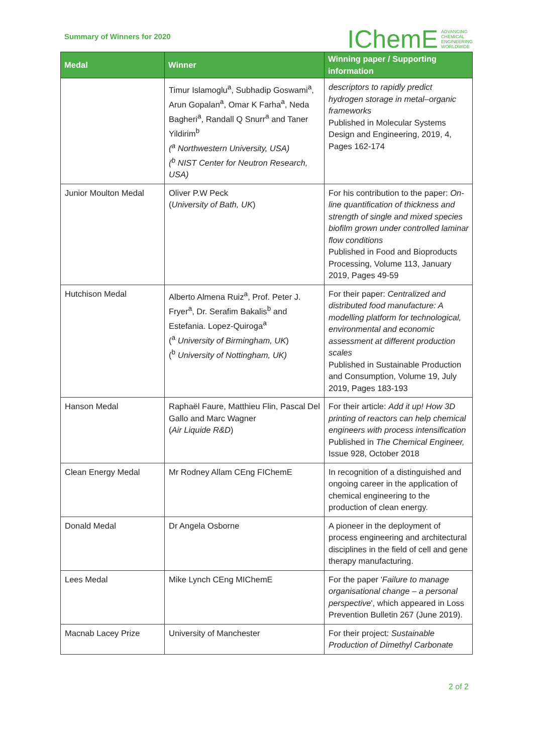Summary of Winners for 2020
IChemE ADVANCING
CHEMICAL
ENGINEERING
WORLDWIDE
| Medal | Winner | Winning paper / Supporting information |
| --- | --- | --- |
| | Timur Islamoglu<sup>a</sup>, Subhadip Goswami<sup>a</sup>, Arun Gopalan<sup>a</sup>, Omar K Farha<sup>a</sup>, Neda Bagheri<sup>a</sup>, Randall Q Snurr<sup>a</sup> and Taner Yildirim<sup>b</sup> (<sup>a</sup> Northwestern University, USA) (<sup>b</sup> NIST Center for Neutron Research, USA) | descriptors to rapidly predict hydrogen storage in metal–organic frameworks Published in Molecular Systems Design and Engineering, 2019, 4, Pages 162-174 |
| Junior Moulton Medal | Oliver P.W Peck ( University of Bath, UK ) | For his contribution to the paper: On-line quantification of thickness and strength of single and mixed species biofilm grown under controlled laminar flow conditions Published in Food and Bioproducts Processing, Volume 113, January 2019, Pages 49-59 |
| Hutchison Medal | Alberto Almena Ruiz<sup>a</sup>, Prof. Peter J. Fryer<sup>a</sup>, Dr. Serafim Bakalis<sup>b</sup> and Estefania. Lopez-Quiroga<sup>a</sup> (<sup>a</sup> University of Birmingham, UK ) (<sup>b</sup> University of Nottingham, UK) | For their paper: Centralized and distributed food manufacture: A modelling platform for technological, environmental and economic assessment at different production scales Published in Sustainable Production and Consumption, Volume 19, July 2019, Pages 183-193 |
| Hanson Medal | Raphaël Faure, Matthieu Flin, Pascal Del Gallo and Marc Wagner ( Air Liquide R&D ) | For their article: Add it up! How 3D printing of reactors can help chemical engineers with process intensification Published in The Chemical Engineer, Issue 928, October 2018 |
| Clean Energy Medal | Mr Rodney Allam CEng FIChemE | In recognition of a distinguished and ongoing career in the application of chemical engineering to the production of clean energy. |
| Donald Medal | Dr Angela Osborne | A pioneer in the deployment of process engineering and architectural disciplines in the field of cell and gene therapy manufacturing. |
| Lees Medal | Mike Lynch CEng MIChemE | For the paper ' Failure to manage organisational change – a personal perspective ', which appeared in Loss Prevention Bulletin 267 (June 2019). |
| Macnab Lacey Prize | University of Manchester | For their project: Sustainable Production of Dimethyl Carbonate |
2 of 2